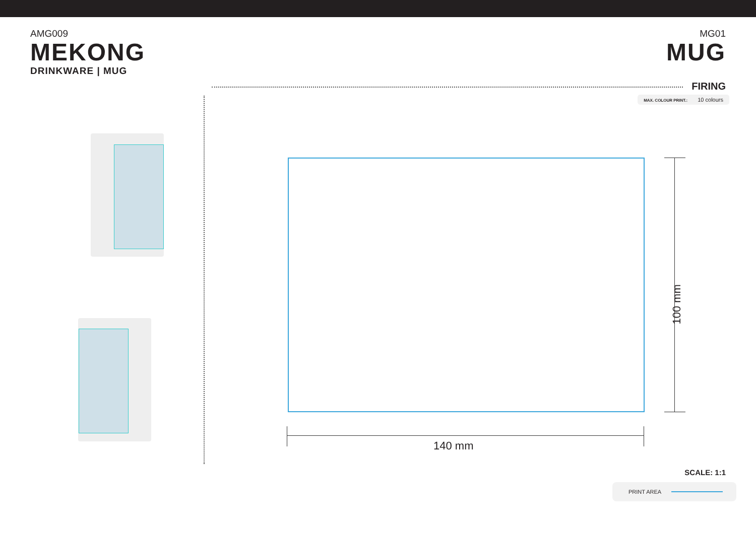AMG009
MEKONG
DRINKWARE | MUG
MG01
MUG
FIRING
MAX. COLOUR PRINT.: 10 colours
140 mm
100 mm
SCALE: 1:1
PRINT AREA